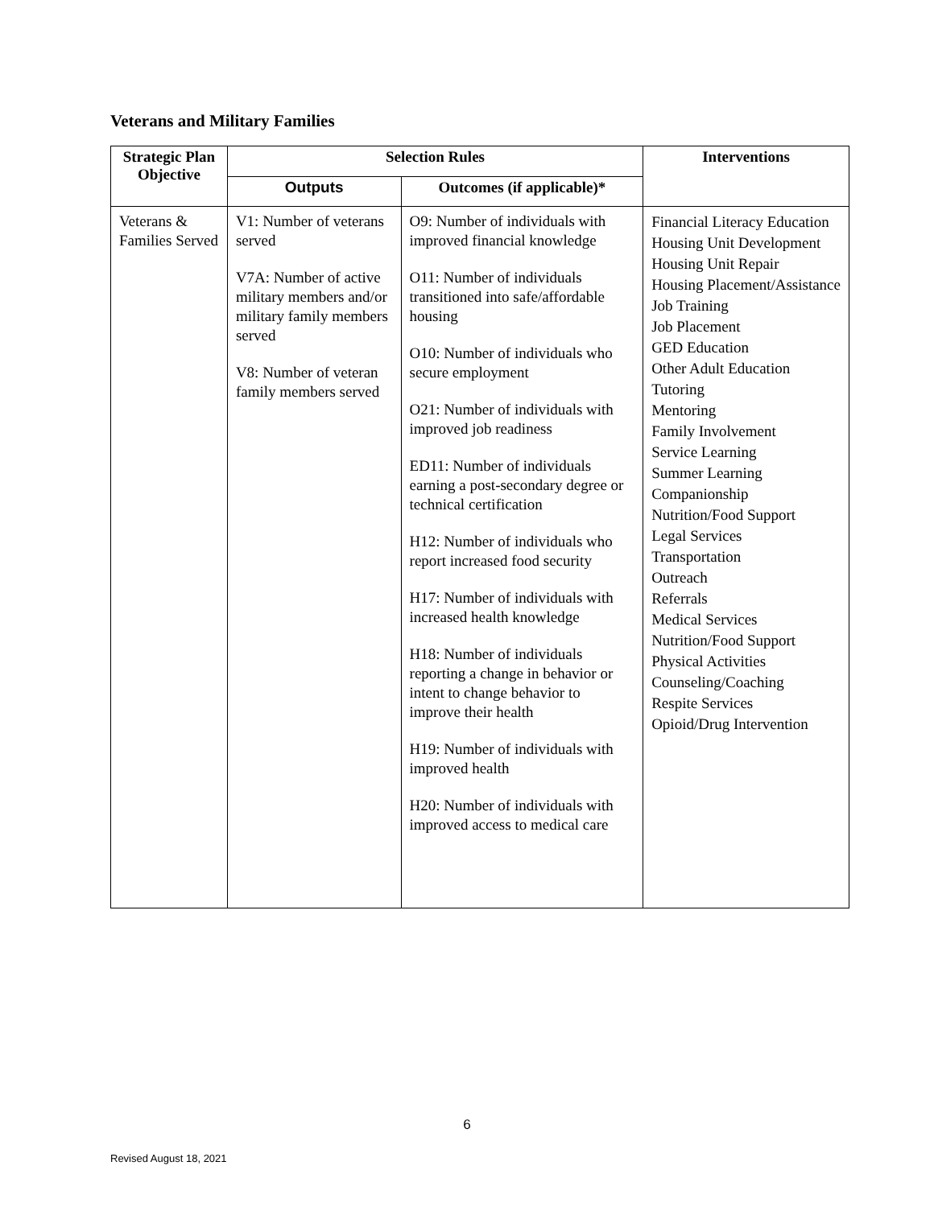Veterans and Military Families
| Strategic Plan Objective | Selection Rules | | Interventions |
| --- | --- | --- | --- |
| | Outputs | Outcomes (if applicable)* | |
| Veterans & Families Served | V1: Number of veterans served V7A: Number of active military members and/or military family members served V8: Number of veteran family members served | O9: Number of individuals with improved financial knowledge O11: Number of individuals transitioned into safe/affordable housing O10: Number of individuals who secure employment O21: Number of individuals with improved job readiness ED11: Number of individuals earning a post-secondary degree or technical certification H12: Number of individuals who report increased food security H17: Number of individuals with increased health knowledge H18: Number of individuals reporting a change in behavior or intent to change behavior to improve their health H19: Number of individuals with improved health H20: Number of individuals with improved access to medical care | Financial Literacy Education Housing Unit Development Housing Unit Repair Housing Placement/Assistance Job Training Job Placement GED Education Other Adult Education Tutoring Mentoring Family Involvement Service Learning Summer Learning Companionship Nutrition/Food Support Legal Services Transportation Outreach Referrals Medical Services Nutrition/Food Support Physical Activities Counseling/Coaching Respite Services Opioid/Drug Intervention |
6
Revised August 18, 2021